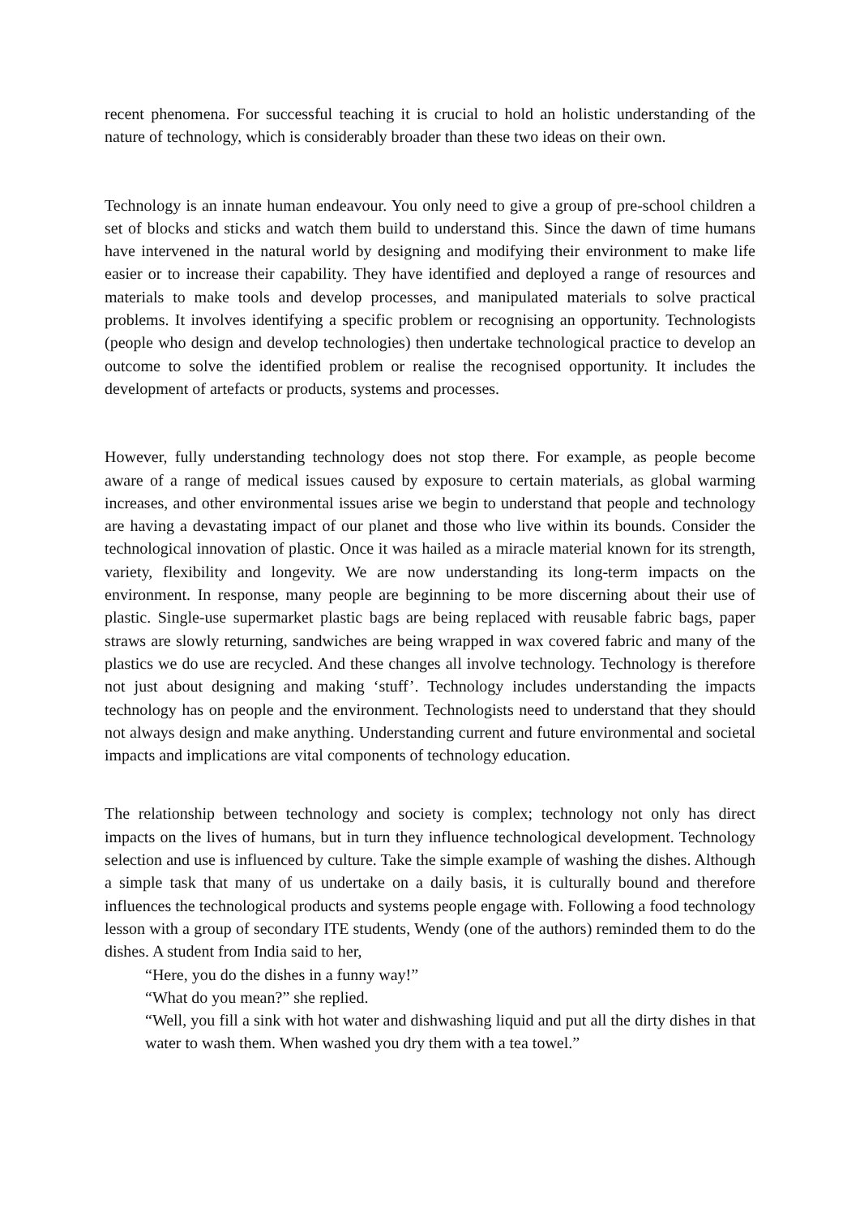recent phenomena. For successful teaching it is crucial to hold an holistic understanding of the nature of technology, which is considerably broader than these two ideas on their own.
Technology is an innate human endeavour. You only need to give a group of pre-school children a set of blocks and sticks and watch them build to understand this. Since the dawn of time humans have intervened in the natural world by designing and modifying their environment to make life easier or to increase their capability. They have identified and deployed a range of resources and materials to make tools and develop processes, and manipulated materials to solve practical problems. It involves identifying a specific problem or recognising an opportunity. Technologists (people who design and develop technologies) then undertake technological practice to develop an outcome to solve the identified problem or realise the recognised opportunity. It includes the development of artefacts or products, systems and processes.
However, fully understanding technology does not stop there. For example, as people become aware of a range of medical issues caused by exposure to certain materials, as global warming increases, and other environmental issues arise we begin to understand that people and technology are having a devastating impact of our planet and those who live within its bounds. Consider the technological innovation of plastic. Once it was hailed as a miracle material known for its strength, variety, flexibility and longevity. We are now understanding its long-term impacts on the environment. In response, many people are beginning to be more discerning about their use of plastic. Single-use supermarket plastic bags are being replaced with reusable fabric bags, paper straws are slowly returning, sandwiches are being wrapped in wax covered fabric and many of the plastics we do use are recycled. And these changes all involve technology. Technology is therefore not just about designing and making ‘stuff’. Technology includes understanding the impacts technology has on people and the environment. Technologists need to understand that they should not always design and make anything. Understanding current and future environmental and societal impacts and implications are vital components of technology education.
The relationship between technology and society is complex; technology not only has direct impacts on the lives of humans, but in turn they influence technological development. Technology selection and use is influenced by culture. Take the simple example of washing the dishes. Although a simple task that many of us undertake on a daily basis, it is culturally bound and therefore influences the technological products and systems people engage with. Following a food technology lesson with a group of secondary ITE students, Wendy (one of the authors) reminded them to do the dishes. A student from India said to her,
“Here, you do the dishes in a funny way!”
“What do you mean?” she replied.
“Well, you fill a sink with hot water and dishwashing liquid and put all the dirty dishes in that water to wash them. When washed you dry them with a tea towel.”